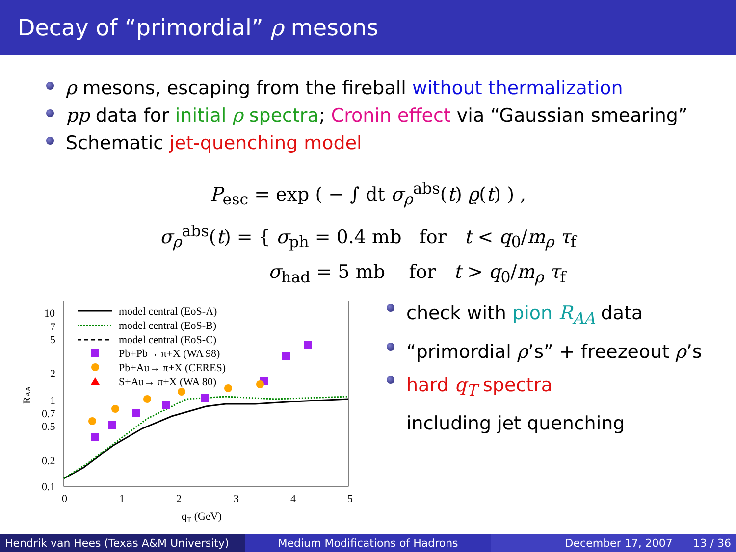Decay of “primordial” ρ mesons
ρ mesons, escaping from the fireball without thermalization
pp data for initial ρ spectra; Cronin effect via “Gaussian smearing”
Schematic jet-quenching model
P<sub>esc</sub> = exp ( − ∫ dt σ<sub>ρ</sub><sup>abs</sup>(t) ϱ(t) ) ,
σ<sub>ρ</sub><sup>abs</sup>(t) = { σ<sub>ph</sub> = 0.4 mb for t < q<sub>0</sub>/m<sub>ρ</sub> τ<sub>f</sub>
σ<sub>had</sub> = 5 mb for t > q<sub>0</sub>/m<sub>ρ</sub> τ<sub>f</sub>
10
7
5
2
1
0.7
0.5
0.2
0.1
0
1
2
3
4
5
qT (GeV)
RAA
model central (EoS-A)
model central (EoS-B)
model central (EoS-C)
Pb+Pb→ π+X (WA 98)
Pb+Au→ π+X (CERES)
S+Au→ π+X (WA 80)
check with pion R<sub>AA</sub> data
“primordial ρ’s” + freezeout ρ’s
hard q<sub>T</sub> spectra
including jet quenching
Hendrik van Hees (Texas A&M University)
Medium Modifications of Hadrons December 17, 2007 13 / 36